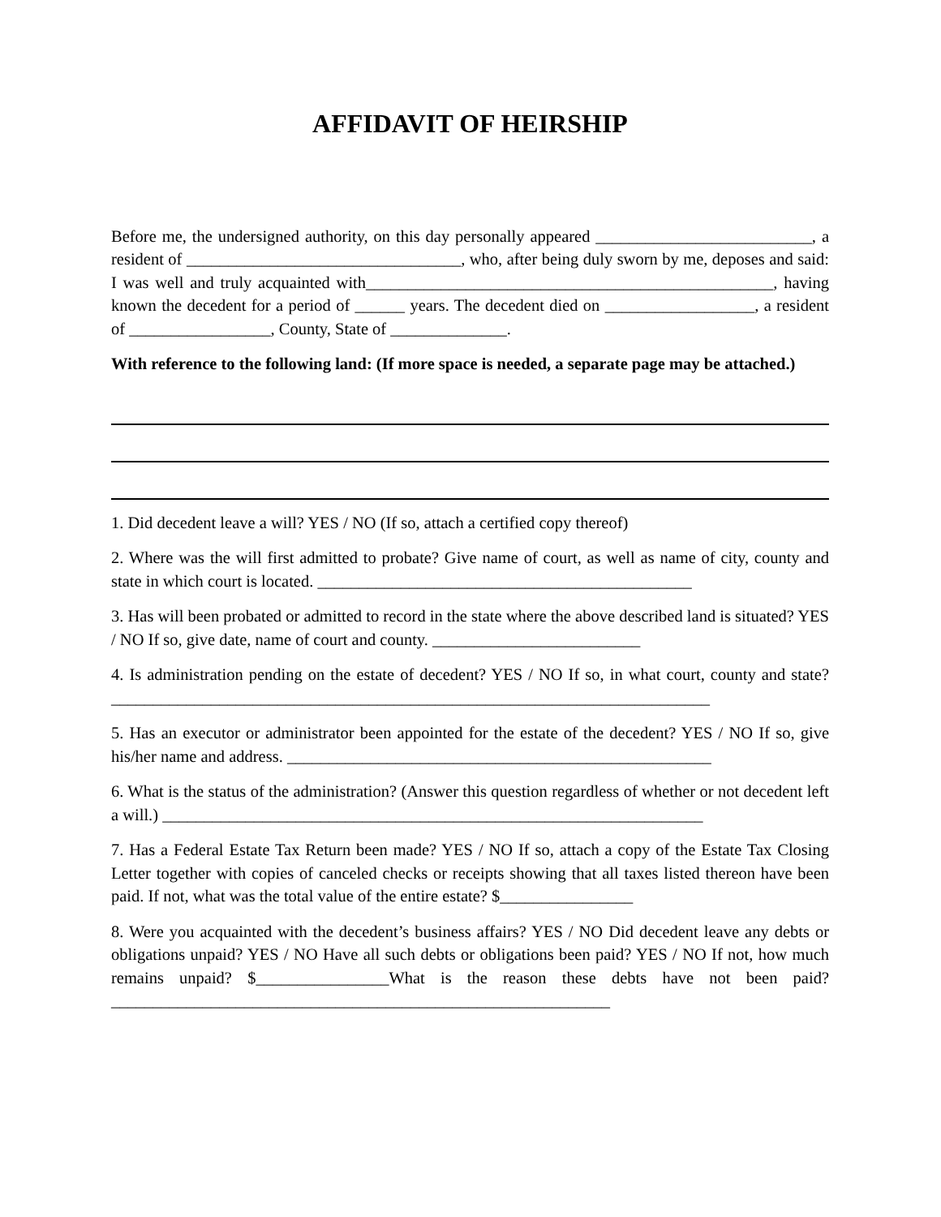AFFIDAVIT OF HEIRSHIP
Before me, the undersigned authority, on this day personally appeared __________________________, a resident of _________________________________, who, after being duly sworn by me, deposes and said: I was well and truly acquainted with_________________________________________________, having known the decedent for a period of ______ years. The decedent died on __________________, a resident of _________________, County, State of ______________.
With reference to the following land: (If more space is needed, a separate page may be attached.)
1. Did decedent leave a will? YES / NO (If so, attach a certified copy thereof)
2. Where was the will first admitted to probate? Give name of court, as well as name of city, county and state in which court is located. _____________________________________________
3. Has will been probated or admitted to record in the state where the above described land is situated? YES / NO If so, give date, name of court and county. _________________________
4. Is administration pending on the estate of decedent? YES / NO If so, in what court, county and state? ________________________________________________________________________
5. Has an executor or administrator been appointed for the estate of the decedent? YES / NO If so, give his/her name and address. ___________________________________________________
6. What is the status of the administration? (Answer this question regardless of whether or not decedent left a will.) _________________________________________________________________
7. Has a Federal Estate Tax Return been made? YES / NO If so, attach a copy of the Estate Tax Closing Letter together with copies of canceled checks or receipts showing that all taxes listed thereon have been paid. If not, what was the total value of the entire estate? $________________
8. Were you acquainted with the decedent’s business affairs? YES / NO Did decedent leave any debts or obligations unpaid? YES / NO Have all such debts or obligations been paid? YES / NO If not, how much remains unpaid? $________________What is the reason these debts have not been paid? ____________________________________________________________